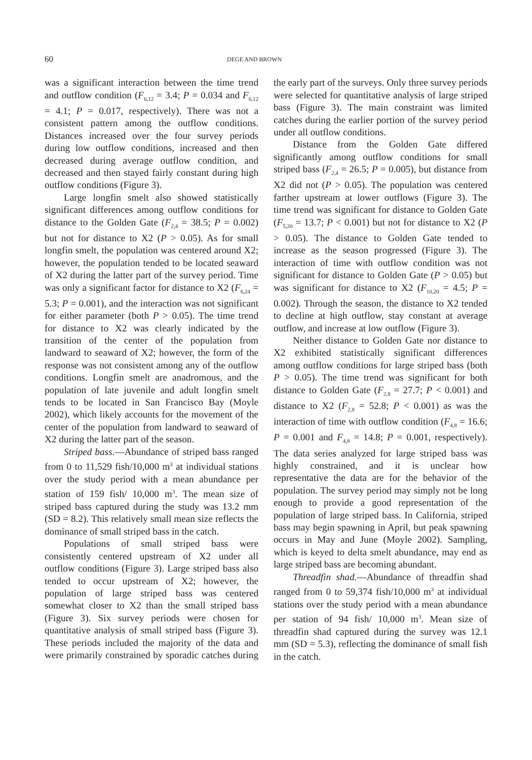60 DEGE AND BROWN
was a significant interaction between the time trend and outflow condition (F<sub>6,12</sub> = 3.4; P = 0.034 and F<sub>6,12</sub> = 4.1; P = 0.017, respectively). There was not a consistent pattern among the outflow conditions. Distances increased over the four survey periods during low outflow conditions, increased and then decreased during average outflow condition, and decreased and then stayed fairly constant during high outflow conditions (Figure 3).
Large longfin smelt also showed statistically significant differences among outflow conditions for distance to the Golden Gate (F<sub>2,4</sub> = 38.5; P = 0.002) but not for distance to X2 (P > 0.05). As for small longfin smelt, the population was centered around X2; however, the population tended to be located seaward of X2 during the latter part of the survey period. Time was only a significant factor for distance to X2 (F<sub>6,24</sub> = 5.3; P = 0.001), and the interaction was not significant for either parameter (both P > 0.05). The time trend for distance to X2 was clearly indicated by the transition of the center of the population from landward to seaward of X2; however, the form of the response was not consistent among any of the outflow conditions. Longfin smelt are anadromous, and the population of late juvenile and adult longfin smelt tends to be located in San Francisco Bay (Moyle 2002), which likely accounts for the movement of the center of the population from landward to seaward of X2 during the latter part of the season.
Striped bass.—Abundance of striped bass ranged from 0 to 11,529 fish/10,000 m<sup>3</sup> at individual stations over the study period with a mean abundance per station of 159 fish/ 10,000 m<sup>3</sup>. The mean size of striped bass captured during the study was 13.2 mm (SD = 8.2). This relatively small mean size reflects the dominance of small striped bass in the catch.
Populations of small striped bass were consistently centered upstream of X2 under all outflow conditions (Figure 3). Large striped bass also tended to occur upstream of X2; however, the population of large striped bass was centered somewhat closer to X2 than the small striped bass (Figure 3). Six survey periods were chosen for quantitative analysis of small striped bass (Figure 3). These periods included the majority of the data and were primarily constrained by sporadic catches during the early part of the surveys. Only three survey periods were selected for quantitative analysis of large striped bass (Figure 3). The main constraint was limited catches during the earlier portion of the survey period under all outflow conditions.
Distance from the Golden Gate differed significantly among outflow conditions for small striped bass (F<sub>2,4</sub> = 26.5; P = 0.005), but distance from X2 did not (P > 0.05). The population was centered farther upstream at lower outflows (Figure 3). The time trend was significant for distance to Golden Gate (F<sub>5,20</sub> = 13.7; P < 0.001) but not for distance to X2 (P > 0.05). The distance to Golden Gate tended to increase as the season progressed (Figure 3). The interaction of time with outflow condition was not significant for distance to Golden Gate (P > 0.05) but was significant for distance to X2 (F<sub>10,20</sub> = 4.5; P = 0.002). Through the season, the distance to X2 tended to decline at high outflow, stay constant at average outflow, and increase at low outflow (Figure 3).
Neither distance to Golden Gate nor distance to X2 exhibited statistically significant differences among outflow conditions for large striped bass (both P > 0.05). The time trend was significant for both distance to Golden Gate (F<sub>2,8</sub> = 27.7; P < 0.001) and distance to X2 (F<sub>2,8</sub> = 52.8; P < 0.001) as was the interaction of time with outflow condition (F<sub>4,8</sub> = 16.6; P = 0.001 and F<sub>4,8</sub> = 14.8; P = 0.001, respectively). The data series analyzed for large striped bass was highly constrained, and it is unclear how representative the data are for the behavior of the population. The survey period may simply not be long enough to provide a good representation of the population of large striped bass. In California, striped bass may begin spawning in April, but peak spawning occurs in May and June (Moyle 2002). Sampling, which is keyed to delta smelt abundance, may end as large striped bass are becoming abundant.
Threadfin shad.—Abundance of threadfin shad ranged from 0 to 59,374 fish/10,000 m<sup>3</sup> at individual stations over the study period with a mean abundance per station of 94 fish/ 10,000 m<sup>3</sup>. Mean size of threadfin shad captured during the survey was 12.1 mm (SD = 5.3), reflecting the dominance of small fish in the catch.